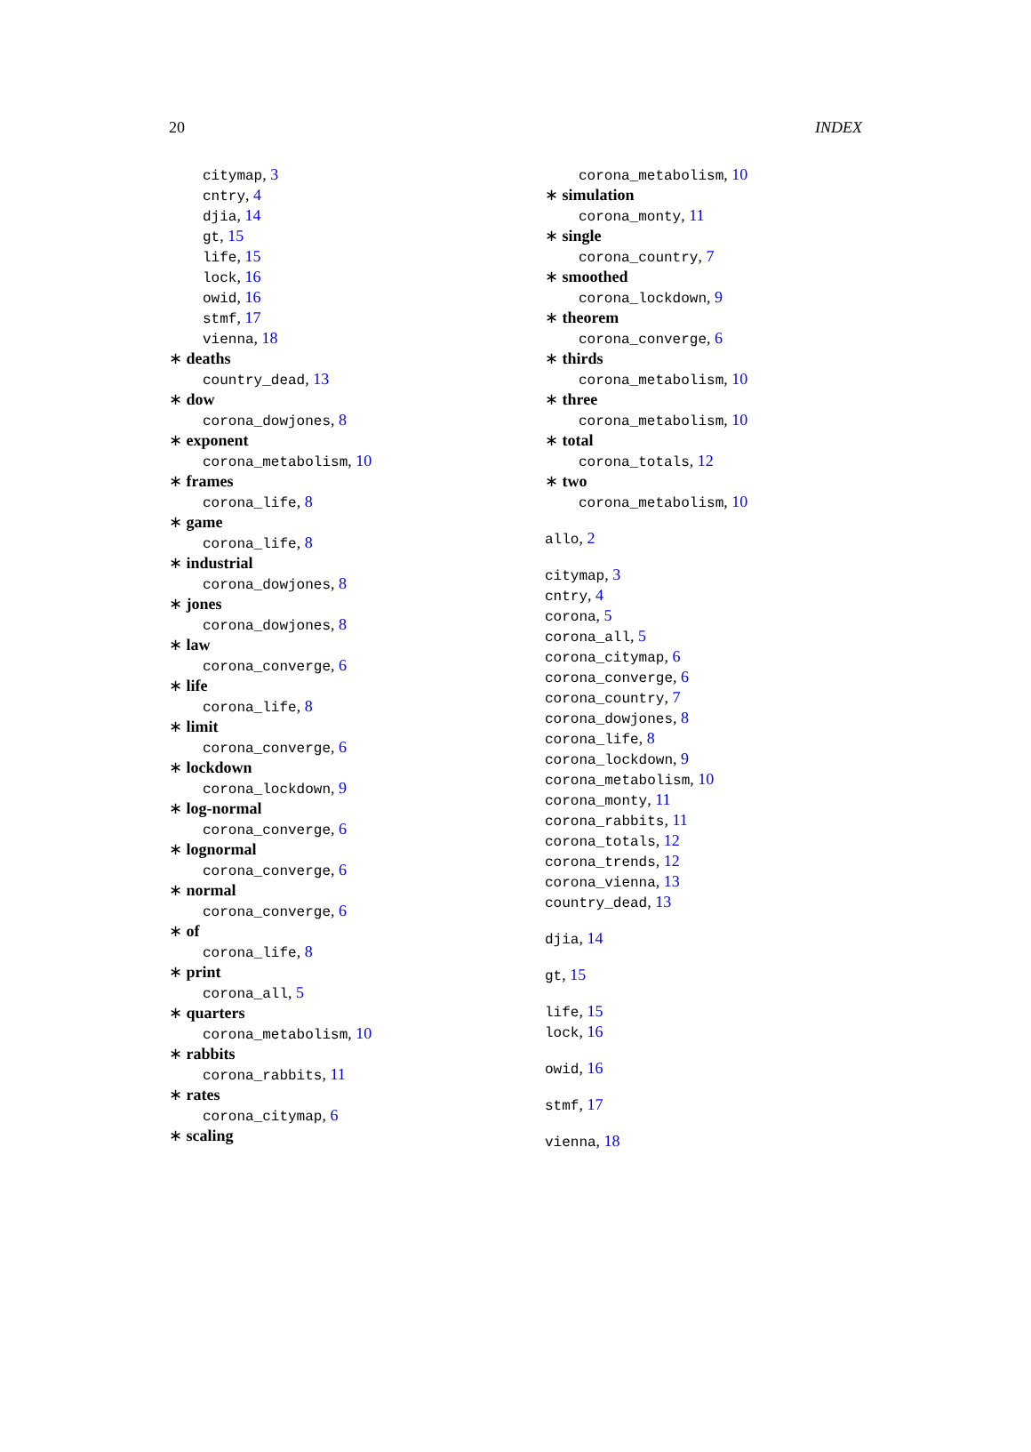20 INDEX
citymap, 3
cntry, 4
djia, 14
gt, 15
life, 15
lock, 16
owid, 16
stmf, 17
vienna, 18
∗ deaths
country_dead, 13
∗ dow
corona_dowjones, 8
∗ exponent
corona_metabolism, 10
∗ frames
corona_life, 8
∗ game
corona_life, 8
∗ industrial
corona_dowjones, 8
∗ jones
corona_dowjones, 8
∗ law
corona_converge, 6
∗ life
corona_life, 8
∗ limit
corona_converge, 6
∗ lockdown
corona_lockdown, 9
∗ log-normal
corona_converge, 6
∗ lognormal
corona_converge, 6
∗ normal
corona_converge, 6
∗ of
corona_life, 8
∗ print
corona_all, 5
∗ quarters
corona_metabolism, 10
∗ rabbits
corona_rabbits, 11
∗ rates
corona_citymap, 6
∗ scaling
corona_metabolism, 10
∗ simulation
corona_monty, 11
∗ single
corona_country, 7
∗ smoothed
corona_lockdown, 9
∗ theorem
corona_converge, 6
∗ thirds
corona_metabolism, 10
∗ three
corona_metabolism, 10
∗ total
corona_totals, 12
∗ two
corona_metabolism, 10
allo, 2
citymap, 3
cntry, 4
corona, 5
corona_all, 5
corona_citymap, 6
corona_converge, 6
corona_country, 7
corona_dowjones, 8
corona_life, 8
corona_lockdown, 9
corona_metabolism, 10
corona_monty, 11
corona_rabbits, 11
corona_totals, 12
corona_trends, 12
corona_vienna, 13
country_dead, 13
djia, 14
gt, 15
life, 15
lock, 16
owid, 16
stmf, 17
vienna, 18